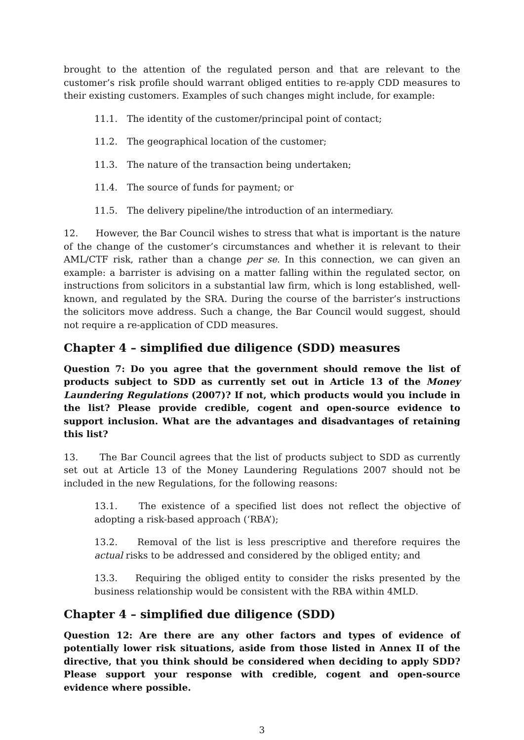brought to the attention of the regulated person and that are relevant to the customer’s risk profile should warrant obliged entities to re-apply CDD measures to their existing customers. Examples of such changes might include, for example:
11.1. The identity of the customer/principal point of contact;
11.2. The geographical location of the customer;
11.3. The nature of the transaction being undertaken;
11.4. The source of funds for payment; or
11.5. The delivery pipeline/the introduction of an intermediary.
12. However, the Bar Council wishes to stress that what is important is the nature of the change of the customer’s circumstances and whether it is relevant to their AML/CTF risk, rather than a change per se. In this connection, we can given an example: a barrister is advising on a matter falling within the regulated sector, on instructions from solicitors in a substantial law firm, which is long established, well-known, and regulated by the SRA. During the course of the barrister’s instructions the solicitors move address. Such a change, the Bar Council would suggest, should not require a re-application of CDD measures.
Chapter 4 – simplified due diligence (SDD) measures
Question 7: Do you agree that the government should remove the list of products subject to SDD as currently set out in Article 13 of the Money Laundering Regulations (2007)? If not, which products would you include in the list? Please provide credible, cogent and open-source evidence to support inclusion. What are the advantages and disadvantages of retaining this list?
13. The Bar Council agrees that the list of products subject to SDD as currently set out at Article 13 of the Money Laundering Regulations 2007 should not be included in the new Regulations, for the following reasons:
13.1. The existence of a specified list does not reflect the objective of adopting a risk-based approach (‘RBA’);
13.2. Removal of the list is less prescriptive and therefore requires the actual risks to be addressed and considered by the obliged entity; and
13.3. Requiring the obliged entity to consider the risks presented by the business relationship would be consistent with the RBA within 4MLD.
Chapter 4 – simplified due diligence (SDD)
Question 12: Are there are any other factors and types of evidence of potentially lower risk situations, aside from those listed in Annex II of the directive, that you think should be considered when deciding to apply SDD? Please support your response with credible, cogent and open-source evidence where possible.
3